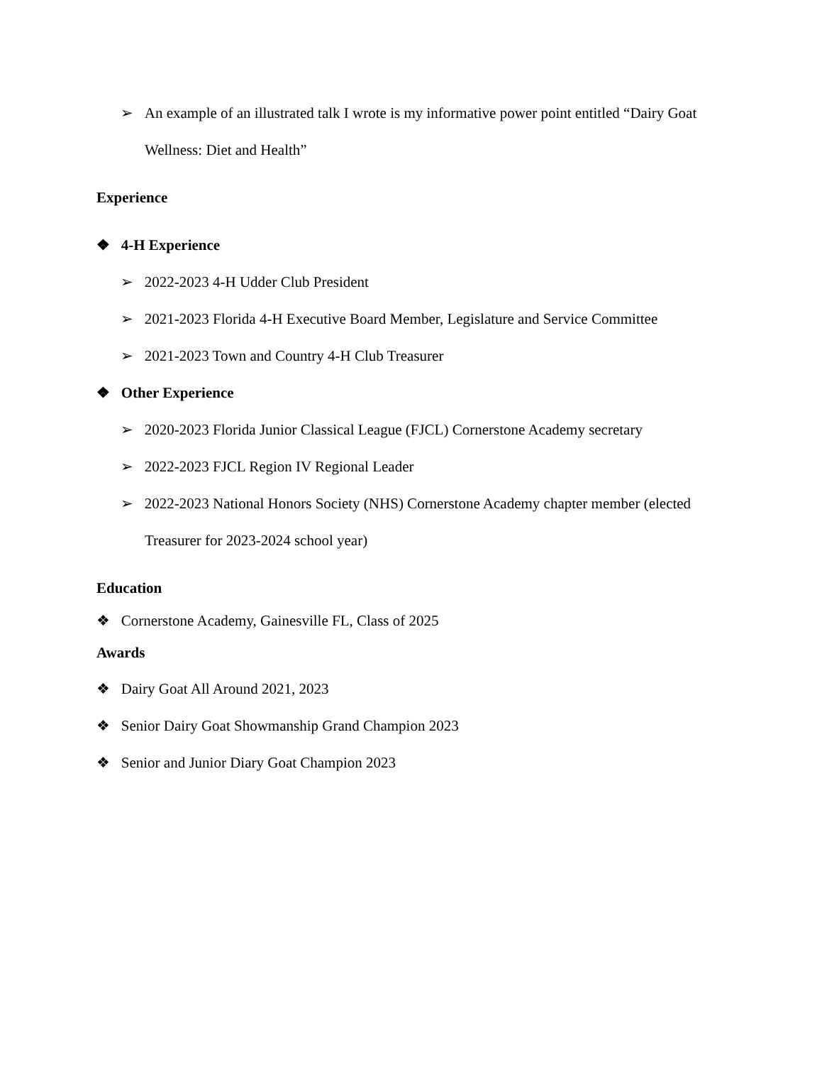➢ An example of an illustrated talk I wrote is my informative power point entitled “Dairy Goat Wellness: Diet and Health”
Experience
❖ 4-H Experience
➢ 2022-2023 4-H Udder Club President
➢ 2021-2023 Florida 4-H Executive Board Member, Legislature and Service Committee
➢ 2021-2023 Town and Country 4-H Club Treasurer
❖ Other Experience
➢ 2020-2023 Florida Junior Classical League (FJCL) Cornerstone Academy secretary
➢ 2022-2023 FJCL Region IV Regional Leader
➢ 2022-2023 National Honors Society (NHS) Cornerstone Academy chapter member (elected Treasurer for 2023-2024 school year)
Education
❖ Cornerstone Academy, Gainesville FL, Class of 2025
Awards
❖ Dairy Goat All Around 2021, 2023
❖ Senior Dairy Goat Showmanship Grand Champion 2023
❖ Senior and Junior Diary Goat Champion 2023